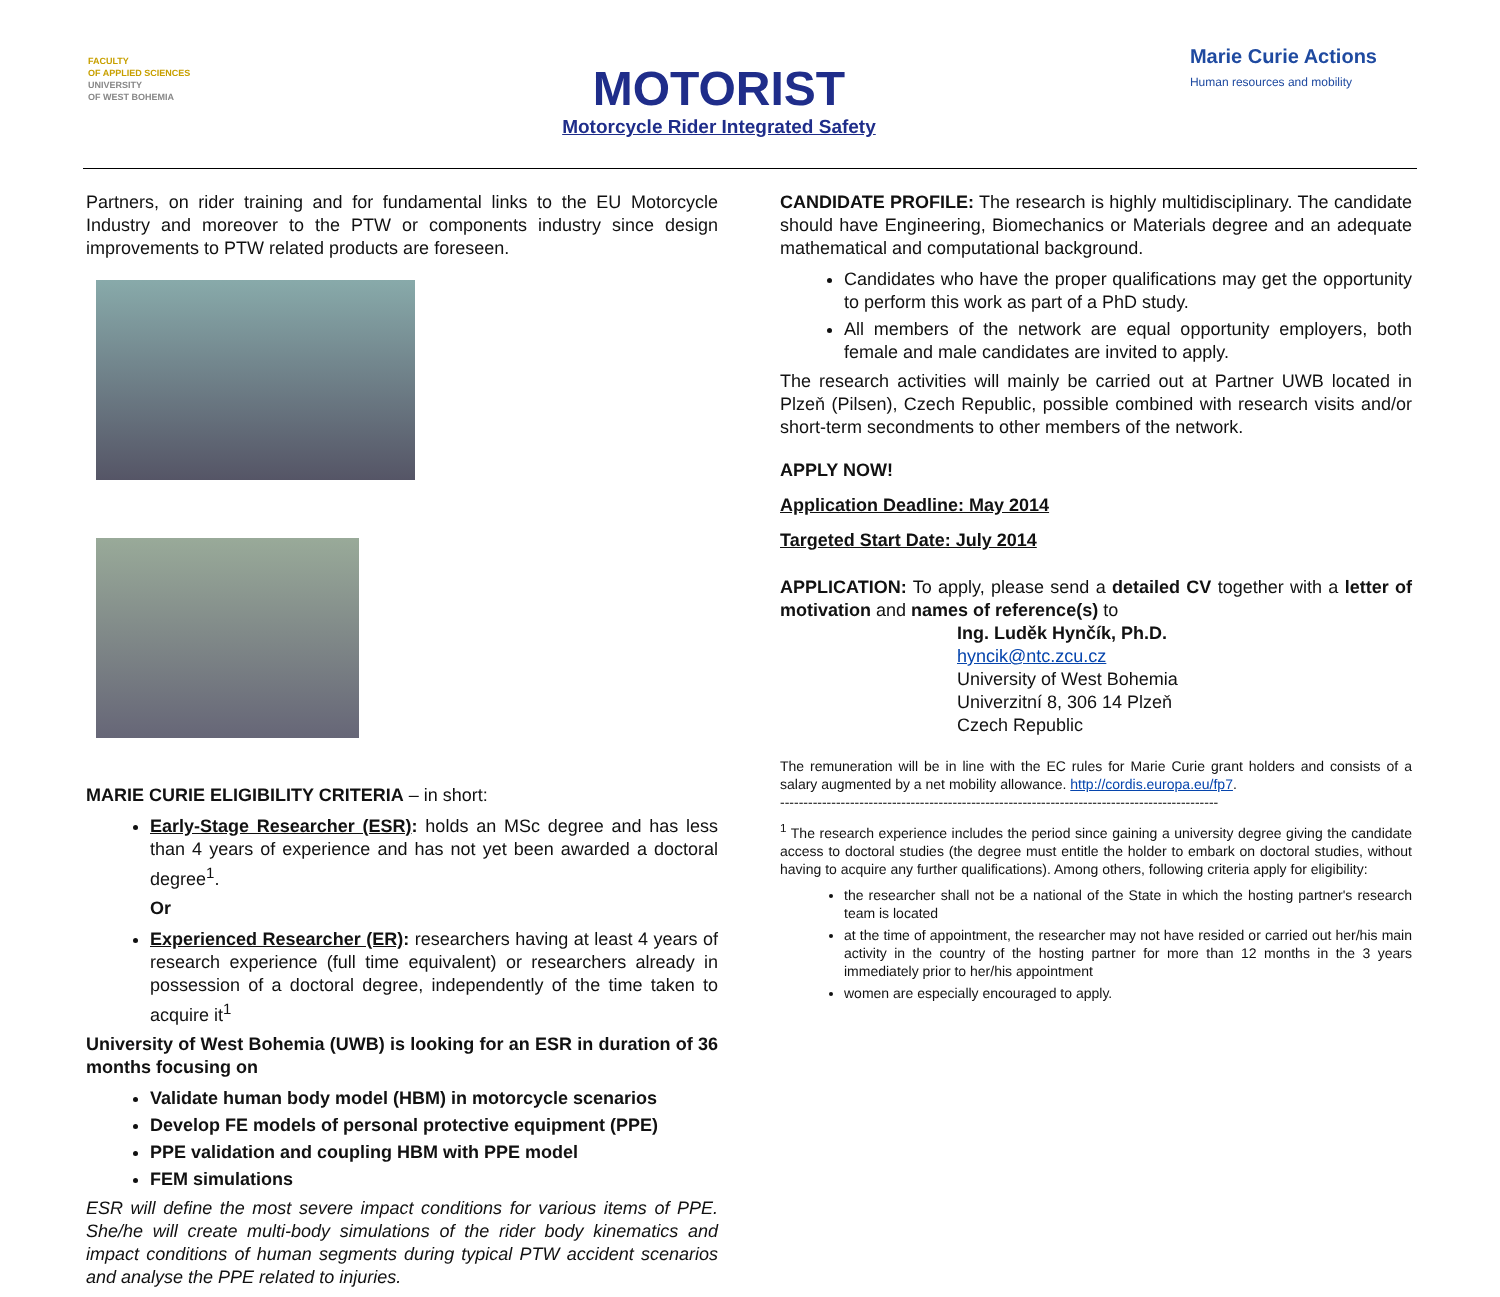FACULTY
OF APPLIED SCIENCES
UNIVERSITY
OF WEST BOHEMIA
MOTORIST
Motorcycle Rider Integrated Safety
Marie Curie Actions
Human resources and mobility
Partners, on rider training and for fundamental links to the EU Motorcycle Industry and moreover to the PTW or components industry since design improvements to PTW related products are foreseen.
MARIE CURIE ELIGIBILITY CRITERIA – in short:
Early-Stage Researcher (ESR): holds an MSc degree and has less than 4 years of experience and has not yet been awarded a doctoral degree<sup>1</sup>.
Or
Experienced Researcher (ER): researchers having at least 4 years of research experience (full time equivalent) or researchers already in possession of a doctoral degree, independently of the time taken to acquire it<sup>1</sup>
University of West Bohemia (UWB) is looking for an ESR in duration of 36 months focusing on
Validate human body model (HBM) in motorcycle scenarios
Develop FE models of personal protective equipment (PPE)
PPE validation and coupling HBM with PPE model
FEM simulations
ESR will define the most severe impact conditions for various items of PPE. She/he will create multi-body simulations of the rider body kinematics and impact conditions of human segments during typical PTW accident scenarios and analyse the PPE related to injuries.
CANDIDATE PROFILE: The research is highly multidisciplinary. The candidate should have Engineering, Biomechanics or Materials degree and an adequate mathematical and computational background.
Candidates who have the proper qualifications may get the opportunity to perform this work as part of a PhD study.
All members of the network are equal opportunity employers, both female and male candidates are invited to apply.
The research activities will mainly be carried out at Partner UWB located in Plzeň (Pilsen), Czech Republic, possible combined with research visits and/or short-term secondments to other members of the network.
APPLY NOW!
Application Deadline: May 2014
Targeted Start Date: July 2014
APPLICATION: To apply, please send a detailed CV together with a letter of motivation and names of reference(s) to
Ing. Luděk Hynčík, Ph.D.
hyncik@ntc.zcu.cz
University of West Bohemia
Univerzitní 8, 306 14 Plzeň
Czech Republic
The remuneration will be in line with the EC rules for Marie Curie grant holders and consists of a salary augmented by a net mobility allowance. http://cordis.europa.eu/fp7.
----------------------------------------------------------------------------------------------
<sup>1</sup> The research experience includes the period since gaining a university degree giving the candidate access to doctoral studies (the degree must entitle the holder to embark on doctoral studies, without having to acquire any further qualifications). Among others, following criteria apply for eligibility:
the researcher shall not be a national of the State in which the hosting partner's research team is located
at the time of appointment, the researcher may not have resided or carried out her/his main activity in the country of the hosting partner for more than 12 months in the 3 years immediately prior to her/his appointment
women are especially encouraged to apply.